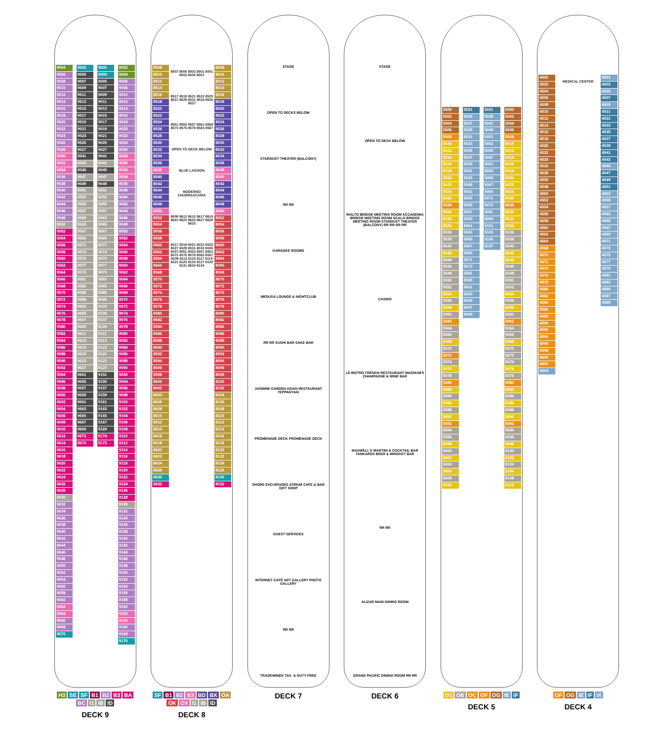9504
9506
9508
9510
9512
9514
9516
9518
9520
9522
9524
9526
9528
9530
9532
9534
9536
9538
9540
9542
9544
9546
9548
9550
9552
9554
9556
9558
9560
9562
9564
9566
9568
9570
9572
9574
9576
9578
9580
9582
9584
9586
9588
9590
9592
9594
9596
9598
9600
9602
9604
9606
9608
9610
9612
9614
9616
9618
9620
9622
9624
9626
9628
9630
9632
9634
9636
9638
9640
9642
9644
9646
9648
9650
9652
9654
9656
9658
9660
9662
9664
9666
9668
9670
9502
9505
9507
9509
9511
9513
9515
9517
9519
9521
9523
9525
9527
9541
9543
9545
9547
9549
9551
9553
9555
9557
9559
9565
9567
9569
9571
9573
9575
9577
9579
9581
9583
9585
9589
9603
9605
9607
9609
9611
9613
9615
9619
9623
9627
9651
9655
9657
9659
9661
9663
9665
9667
9669
9672
9674
9500
9000
9005
9007
9009
9011
9013
9015
9017
9019
9021
9025
9027
9041
9043
9045
9047
9049
9051
9053
9055
9057
9063
9065
9067
9069
9071
9073
9075
9077
9079
9081
9083
9085
9089
9103
9105
9107
9109
9111
9113
9115
9121
9123
9127
9151
9155
9157
9159
9161
9163
9165
9167
9169
9174
9172
9002
9004
9006
9008
9010
9012
9014
9016
9018
9020
9022
9024
9026
9028
9030
9032
9034
9036
9038
9040
9042
9044
9046
9048
9050
9052
9054
9056
9058
9060
9062
9064
9066
9068
9070
9072
9074
9076
9078
9080
9082
9084
9086
9088
9090
9092
9094
9096
9098
9100
9102
9104
9106
9108
9110
9112
9114
9116
9118
9120
9122
9124
9126
9128
9130
9132
9134
9136
9138
9140
9142
9144
9146
9148
9150
9152
9154
9156
9158
9160
9162
9164
9166
9168
9170
H3 SE SF B1 B2 B3 BA BC I1 IB ID
DECK 9
8508
8510
8512
8514
8516
8518
8520
8522
8524
8526
8528
8530
8532
8534
8536
8538
8540
8542
8544
8546
8548
8550
8552
8554
8556
8558
8560
8562
8564
8566
8568
8570
8572
8574
8576
8578
8580
8582
8584
8586
8588
8590
8592
8594
8596
8598
8600
8602
8604
8606
8608
8610
8612
8614
8616
8618
8620
8622
8624
8626
8630
8632
8507 8505 8503 8501 8001 8003 8005 8007
8517 8519 8521 8523 8525 8527 8529 8531 8533 8535 8537
8551 8553 8557 8561 8069 8573 8575 8579 8583 8587
OPEN TO DECK BELOW
BLUE LAGOON
MODERNO CHURRASCARIA
8609 8613 8615 8617 8619 8621 8623 8625 8627 8629 8633
8017 8019 8021 8023 8025 8027 8029 8031 8033 8035 8037 8051 8053 8057 8061 8073 8075 8079 8083 8087 8109 8113 8115 8117 8119 8121 8123 8125 8127 8129 8131 8634 8134
8008
8010
8012
8014
8016
8018
8020
8022
8024
8026
8028
8030
8032
8034
8036
8038
8040
8042
8044
8046
8048
8050
8052
8054
8056
8058
8060
8062
8064
8066
8068
8070
8072
8074
8076
8078
8080
8082
8084
8086
8088
8090
8092
8094
8096
8098
8100
8102
8104
8106
8108
8110
8112
8114
8116
8118
8120
8122
8124
8126
8130
8132
SF B1 B2 B3 BD BX OA OK OX I1 IB ID
DECK 8
STAGE
OPEN TO DECKS BELOW
STARDUST THEATER (BALCONY)
RR RR
KARAOKE ROOMS
MEDUSA LOUNGE & NIGHTCLUB
RR RR SUSHI BAR SAKE BAR
JASMINE GARDEN ASIAN RESTAURANT TEPPANYAKI
PROMENADE DECK PROMENADE DECK
SHORE EXCURSIONS ATRIUM CAFE & BAR GIFT SHOP
GUEST SERVICES
INTERNET CAFÉ ART GALLERY PHOTO GALLERY
RR RR
TRADEWINDS TAX- & DUTY-FREE
DECK 7
STAGE
OPEN TO DECK BELOW
RIALTO BRIDGE MEETING ROOM ACCADEMIA BRIDGE MEETING ROOM SCALZI BRIDGE MEETING ROOM STARDUST THEATER (BALCONY) RR RR RR RR
CASINO
LE BISTRO FRENCH RESTAURANT MAGNUM'S CHAMPAGNE & WINE BAR
MAXWELL'S MARTINI & COCKTAIL BAR TANKARDS BEER & WHISKEY BAR
RR RR
ALIZAR MAIN DINING ROOM
GRAND PACIFIC DINING ROOM RR RR
DECK 6
5500
5502
5504
5506
5508
5510
5512
5514
5516
5518
5520
5522
5524
5526
5528
5530
5532
5534
5536
5538
5540
5542
5544
5546
5548
5550
5552
5554
5556
5558
5560
5562
5564
5566
5568
5570
5572
5574
5576
5578
5580
5582
5584
5586
5588
5590
5592
5594
5596
5598
5600
5602
5604
5606
5608
5610
5521
5525
5527
5529
5531
5533
5535
5537
5539
5541
5543
5549
5551
5553
5555
5557
5559
5561
5563
5565
5567
5569
5571
5573
5581
5599
5601
5603
5605
5607
5609
5021
5039
5041
5049
5051
5053
5055
5057
5061
5063
5065
5067
5069
5071
5073
5081
5099
5101
5103
5105
5107
5000
5002
5004
5006
5008
5010
5012
5014
5016
5018
5020
5022
5024
5026
5028
5030
5032
5034
5036
5038
5040
5042
5044
5046
5048
5050
5052
5054
5056
5058
5060
5062
5064
5066
5068
5070
5072
5074
5076
5078
5080
5082
5084
5086
5088
5090
5092
5094
5096
5098
5100
5102
5104
5106
5108
5110
O1 OB OC OF OG IE IF
DECK 5
4500
4502
4504
4506
4508
4510
4512
4514
4516
4518
4520
4522
4524
4526
4528
4530
4548
4550
4552
4554
4556
4558
4560
4562
4564
4568
4570
4572
4574
4576
4578
4580
4582
4584
4586
4588
4590
4592
4594
4596
4598
4600
4602
4604
MEDICAL CENTER
4501
4503
4505
4507
4509
4511
4531
4533
4535
4537
4539
4541
4543
4545
4547
4549
4551
4553
4555
4557
4563
4565
4567
4569
4571
4573
4575
4577
4579
4581
4583
4585
4587
4589
OF OG IE IF IX
DECK 4